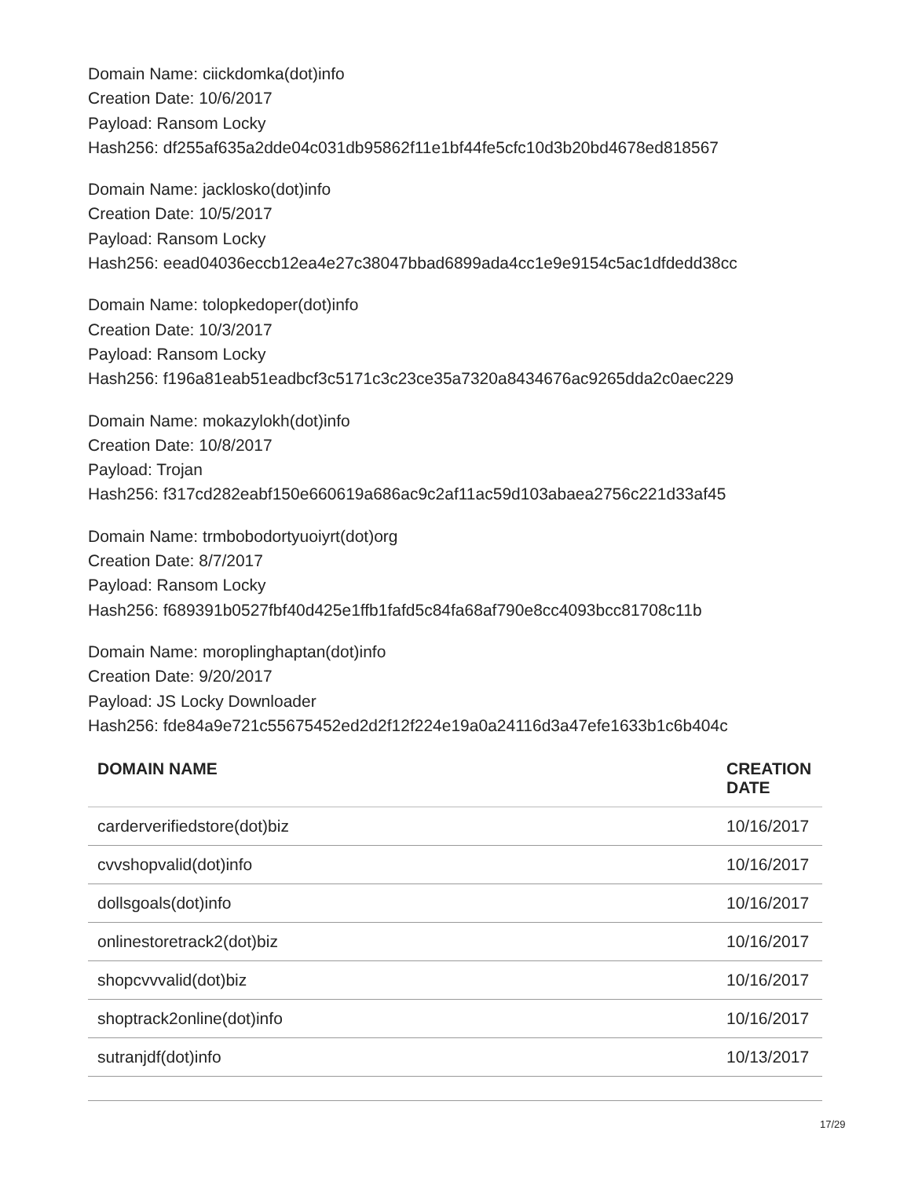Domain Name: ciickdomka(dot)info
Creation Date: 10/6/2017
Payload: Ransom Locky
Hash256: df255af635a2dde04c031db95862f11e1bf44fe5cfc10d3b20bd4678ed818567
Domain Name: jacklosko(dot)info
Creation Date: 10/5/2017
Payload: Ransom Locky
Hash256: eead04036eccb12ea4e27c38047bbad6899ada4cc1e9e9154c5ac1dfdedd38cc
Domain Name: tolopkedoper(dot)info
Creation Date: 10/3/2017
Payload: Ransom Locky
Hash256: f196a81eab51eadbcf3c5171c3c23ce35a7320a8434676ac9265dda2c0aec229
Domain Name: mokazylokh(dot)info
Creation Date: 10/8/2017
Payload: Trojan
Hash256: f317cd282eabf150e660619a686ac9c2af11ac59d103abaea2756c221d33af45
Domain Name: trmbobodortyuoiyrt(dot)org
Creation Date: 8/7/2017
Payload: Ransom Locky
Hash256: f689391b0527fbf40d425e1ffb1fafd5c84fa68af790e8cc4093bcc81708c11b
Domain Name: moroplinghaptan(dot)info
Creation Date: 9/20/2017
Payload: JS Locky Downloader
Hash256: fde84a9e721c55675452ed2d2f12f224e19a0a24116d3a47efe1633b1c6b404c
| DOMAIN NAME | CREATION DATE |
| --- | --- |
| carderverifiedstore(dot)biz | 10/16/2017 |
| cvvshopvalid(dot)info | 10/16/2017 |
| dollsgoals(dot)info | 10/16/2017 |
| onlinestoretrack2(dot)biz | 10/16/2017 |
| shopcvvvalid(dot)biz | 10/16/2017 |
| shoptrack2online(dot)info | 10/16/2017 |
| sutranjdf(dot)info | 10/13/2017 |
17/29